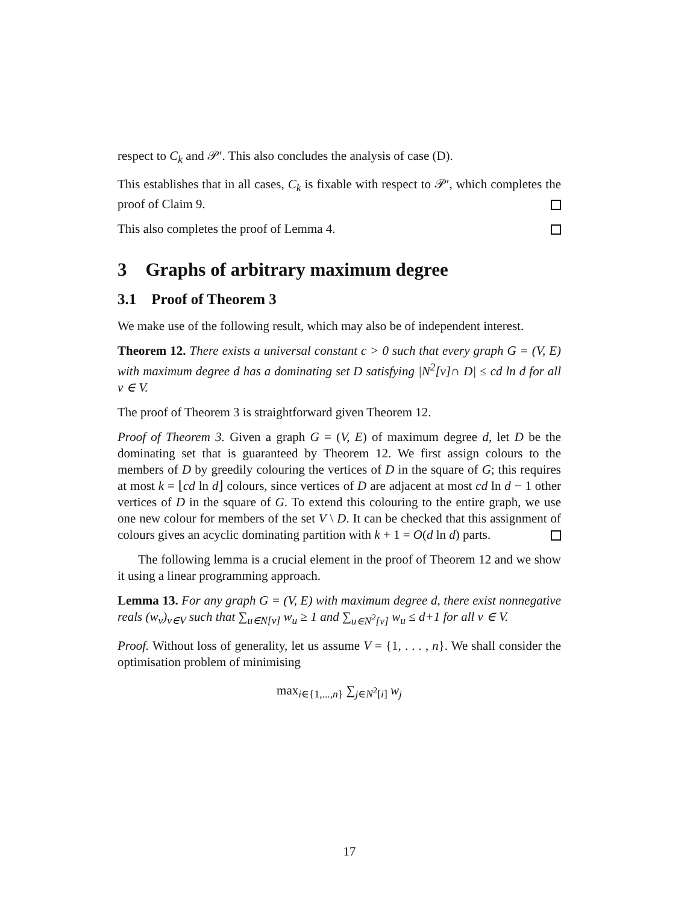respect to C<sub>k</sub> and 𝒫′. This also concludes the analysis of case (D).
This establishes that in all cases, C<sub>k</sub> is fixable with respect to 𝒫′, which completes the proof of Claim 9.
This also completes the proof of Lemma 4.
3 Graphs of arbitrary maximum degree
3.1 Proof of Theorem 3
We make use of the following result, which may also be of independent interest.
Theorem 12. There exists a universal constant c > 0 such that every graph G = (V, E) with maximum degree d has a dominating set D satisfying |N<sup>2</sup>[v]∩ D| ≤ cd ln d for all v ∈ V.
The proof of Theorem 3 is straightforward given Theorem 12.
Proof of Theorem 3. Given a graph G = (V, E) of maximum degree d, let D be the dominating set that is guaranteed by Theorem 12. We first assign colours to the members of D by greedily colouring the vertices of D in the square of G; this requires at most k = ⌊cd ln d⌋ colours, since vertices of D are adjacent at most cd ln d − 1 other vertices of D in the square of G. To extend this colouring to the entire graph, we use one new colour for members of the set V \ D. It can be checked that this assignment of colours gives an acyclic dominating partition with k + 1 = O(d ln d) parts.
The following lemma is a crucial element in the proof of Theorem 12 and we show it using a linear programming approach.
Lemma 13. For any graph G = (V, E) with maximum degree d, there exist nonnegative reals (w<sub>v</sub>)<sub>v∈V</sub> such that ∑<sub>u∈N[v]</sub> w<sub>u</sub> ≥ 1 and ∑<sub>u∈N<sup>2</sup>[v]</sub> w<sub>u</sub> ≤ d+1 for all v ∈ V.
Proof. Without loss of generality, let us assume V = {1, . . . , n}. We shall consider the optimisation problem of minimising
max<sub>i∈{1,...,n}</sub> ∑<sub>j∈N<sup>2</sup>[i]</sub> w<sub>j</sub>
17